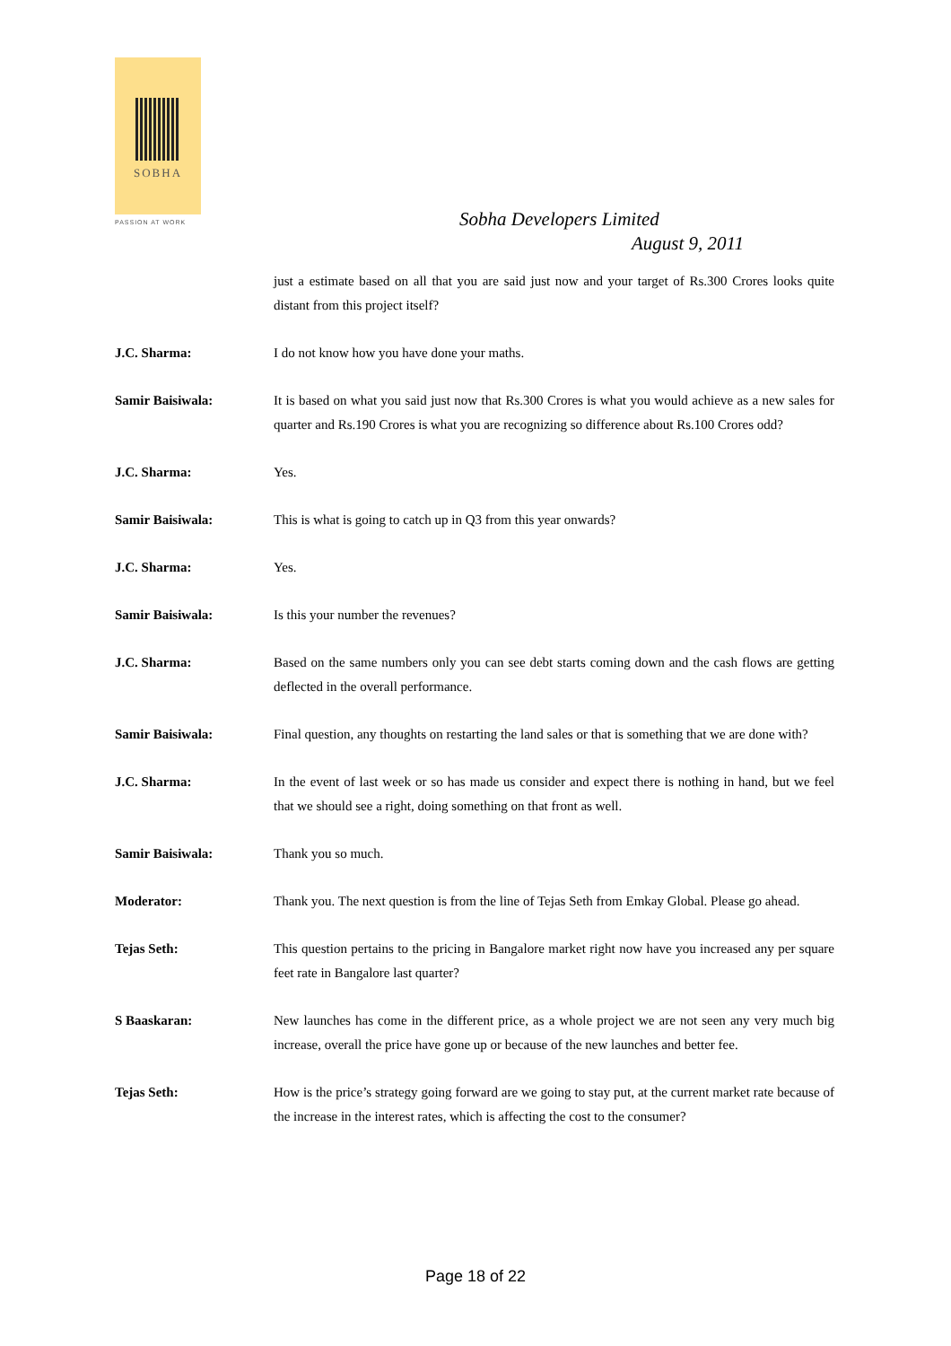SOBHA
PASSION AT WORK
Sobha Developers Limited
August 9, 2011
just a estimate based on all that you are said just now and your target of Rs.300 Crores looks quite distant from this project itself?
J.C. Sharma: I do not know how you have done your maths.
Samir Baisiwala: It is based on what you said just now that Rs.300 Crores is what you would achieve as a new sales for quarter and Rs.190 Crores is what you are recognizing so difference about Rs.100 Crores odd?
J.C. Sharma: Yes.
Samir Baisiwala: This is what is going to catch up in Q3 from this year onwards?
J.C. Sharma: Yes.
Samir Baisiwala: Is this your number the revenues?
J.C. Sharma: Based on the same numbers only you can see debt starts coming down and the cash flows are getting deflected in the overall performance.
Samir Baisiwala: Final question, any thoughts on restarting the land sales or that is something that we are done with?
J.C. Sharma: In the event of last week or so has made us consider and expect there is nothing in hand, but we feel that we should see a right, doing something on that front as well.
Samir Baisiwala: Thank you so much.
Moderator: Thank you. The next question is from the line of Tejas Seth from Emkay Global. Please go ahead.
Tejas Seth: This question pertains to the pricing in Bangalore market right now have you increased any per square feet rate in Bangalore last quarter?
S Baaskaran: New launches has come in the different price, as a whole project we are not seen any very much big increase, overall the price have gone up or because of the new launches and better fee.
Tejas Seth: How is the price’s strategy going forward are we going to stay put, at the current market rate because of the increase in the interest rates, which is affecting the cost to the consumer?
Page 18 of 22